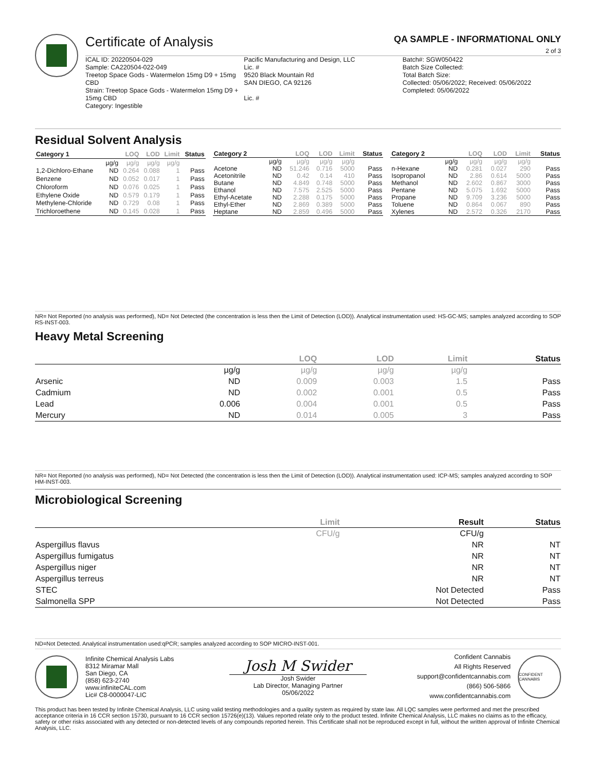Certificate of Analysis
QA SAMPLE - INFORMATIONAL ONLY
2 of 3
ICAL ID: 20220504-029
Sample: CA220504-022-049
Treetop Space Gods - Watermelon 15mg D9 + 15mg CBD
Strain: Treetop Space Gods - Watermelon 15mg D9 + 15mg CBD
Category: Ingestible
Pacific Manufacturing and Design, LLC
Lic. #
9520 Black Mountain Rd
SAN DIEGO, CA 92126
Lic. #
Batch#: SGW050422
Batch Size Collected:
Total Batch Size:
Collected: 05/06/2022; Received: 05/06/2022
Completed: 05/06/2022
Residual Solvent Analysis
| Category 1 | | LOQ | LOD | Limit | Status |
| --- | --- | --- | --- | --- | --- |
| | µg/g | µg/g | µg/g | µg/g | |
| 1,2-Dichloro-Ethane | ND | 0.264 | 0.088 | 1 | Pass |
| Benzene | ND | 0.052 | 0.017 | 1 | Pass |
| Chloroform | ND | 0.076 | 0.025 | 1 | Pass |
| Ethylene Oxide | ND | 0.579 | 0.179 | 1 | Pass |
| Methylene-Chloride | ND | 0.729 | 0.08 | 1 | Pass |
| Trichloroethene | ND | 0.145 | 0.028 | 1 | Pass |
| Category 2 | | LOQ | LOD | Limit | Status |
| --- | --- | --- | --- | --- | --- |
| | µg/g | µg/g | µg/g | µg/g | |
| Acetone | ND | 51.246 | 0.716 | 5000 | Pass |
| Acetonitrile | ND | 0.42 | 0.14 | 410 | Pass |
| Butane | ND | 4.849 | 0.748 | 5000 | Pass |
| Ethanol | ND | 7.575 | 2.525 | 5000 | Pass |
| Ethyl-Acetate | ND | 2.288 | 0.175 | 5000 | Pass |
| Ethyl-Ether | ND | 2.869 | 0.389 | 5000 | Pass |
| Heptane | ND | 2.859 | 0.496 | 5000 | Pass |
| Category 2 | | LOQ | LOD | Limit | Status |
| --- | --- | --- | --- | --- | --- |
| | µg/g | µg/g | µg/g | µg/g | |
| n-Hexane | ND | 0.281 | 0.027 | 290 | Pass |
| Isopropanol | ND | 2.86 | 0.614 | 5000 | Pass |
| Methanol | ND | 2.602 | 0.867 | 3000 | Pass |
| Pentane | ND | 5.075 | 1.692 | 5000 | Pass |
| Propane | ND | 9.709 | 3.236 | 5000 | Pass |
| Toluene | ND | 0.864 | 0.067 | 890 | Pass |
| Xylenes | ND | 2.572 | 0.326 | 2170 | Pass |
NR= Not Reported (no analysis was performed), ND= Not Detected (the concentration is less then the Limit of Detection (LOD)). Analytical instrumentation used: HS-GC-MS; samples analyzed according to SOP RS-INST-003.
Heavy Metal Screening
| | | LOQ | LOD | Limit | Status |
| --- | --- | --- | --- | --- | --- |
| | µg/g | µg/g | µg/g | µg/g | |
| Arsenic | ND | 0.009 | 0.003 | 1.5 | Pass |
| Cadmium | ND | 0.002 | 0.001 | 0.5 | Pass |
| Lead | 0.006 | 0.004 | 0.001 | 0.5 | Pass |
| Mercury | ND | 0.014 | 0.005 | 3 | Pass |
NR= Not Reported (no analysis was performed), ND= Not Detected (the concentration is less then the Limit of Detection (LOD)). Analytical instrumentation used: ICP-MS; samples analyzed according to SOP HM-INST-003.
Microbiological Screening
| | Limit | Result | Status |
| --- | --- | --- | --- |
| | CFU/g | CFU/g | |
| Aspergillus flavus | | NR | NT |
| Aspergillus fumigatus | | NR | NT |
| Aspergillus niger | | NR | NT |
| Aspergillus terreus | | NR | NT |
| STEC | | Not Detected | Pass |
| Salmonella SPP | | Not Detected | Pass |
ND=Not Detected. Analytical instrumentation used:qPCR; samples analyzed according to SOP MICRO-INST-001.
Infinite Chemical Analysis Labs
8312 Miramar Mall
San Diego, CA
(858) 623-2740
www.infiniteCAL.com
Lic# C8-0000047-LIC
Josh M Swider
Josh Swider
Lab Director, Managing Partner
05/06/2022
Confident Cannabis
All Rights Reserved
support@confidentcannabis.com
(866) 506-5866
www.confidentcannabis.com
CONFIDENT CANNABIS
This product has been tested by Infinite Chemical Analysis, LLC using valid testing methodologies and a quality system as required by state law. All LQC samples were performed and met the prescribed acceptance criteria in 16 CCR section 15730, pursuant to 16 CCR section 15726(e)(13). Values reported relate only to the product tested. Infinite Chemical Analysis, LLC makes no claims as to the efficacy, safety or other risks associated with any detected or non-detected levels of any compounds reported herein. This Certificate shall not be reproduced except in full, without the written approval of Infinite Chemical Analysis, LLC.